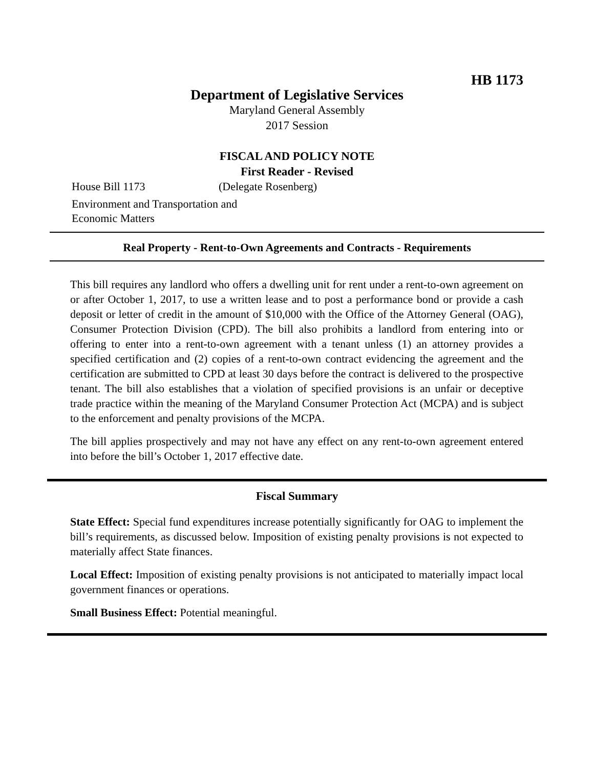HB 1173
Department of Legislative Services
Maryland General Assembly
2017 Session
FISCAL AND POLICY NOTE
First Reader - Revised
House Bill 1173 (Delegate Rosenberg)
Environment and Transportation and
Economic Matters
Real Property - Rent-to-Own Agreements and Contracts - Requirements
This bill requires any landlord who offers a dwelling unit for rent under a rent-to-own agreement on or after October 1, 2017, to use a written lease and to post a performance bond or provide a cash deposit or letter of credit in the amount of $10,000 with the Office of the Attorney General (OAG), Consumer Protection Division (CPD). The bill also prohibits a landlord from entering into or offering to enter into a rent-to-own agreement with a tenant unless (1) an attorney provides a specified certification and (2) copies of a rent-to-own contract evidencing the agreement and the certification are submitted to CPD at least 30 days before the contract is delivered to the prospective tenant. The bill also establishes that a violation of specified provisions is an unfair or deceptive trade practice within the meaning of the Maryland Consumer Protection Act (MCPA) and is subject to the enforcement and penalty provisions of the MCPA.
The bill applies prospectively and may not have any effect on any rent-to-own agreement entered into before the bill’s October 1, 2017 effective date.
Fiscal Summary
State Effect: Special fund expenditures increase potentially significantly for OAG to implement the bill’s requirements, as discussed below. Imposition of existing penalty provisions is not expected to materially affect State finances.
Local Effect: Imposition of existing penalty provisions is not anticipated to materially impact local government finances or operations.
Small Business Effect: Potential meaningful.